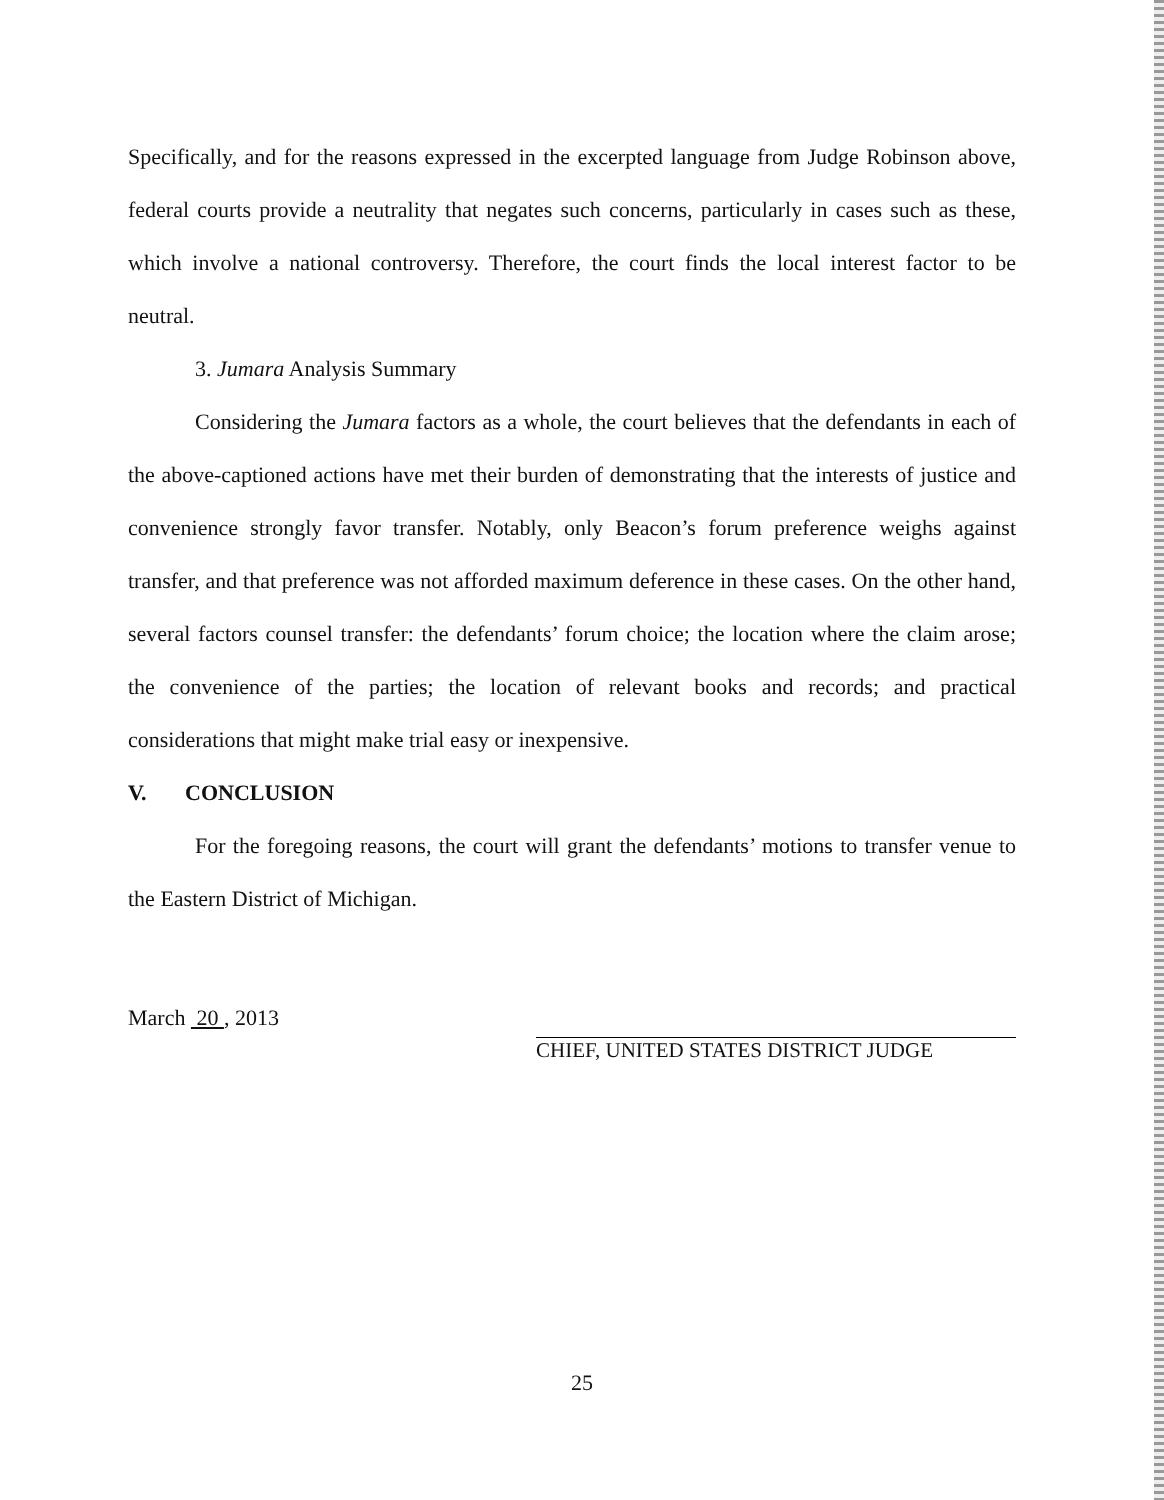Specifically, and for the reasons expressed in the excerpted language from Judge Robinson above, federal courts provide a neutrality that negates such concerns, particularly in cases such as these, which involve a national controversy. Therefore, the court finds the local interest factor to be neutral.
3. Jumara Analysis Summary
Considering the Jumara factors as a whole, the court believes that the defendants in each of the above-captioned actions have met their burden of demonstrating that the interests of justice and convenience strongly favor transfer. Notably, only Beacon’s forum preference weighs against transfer, and that preference was not afforded maximum deference in these cases. On the other hand, several factors counsel transfer: the defendants’ forum choice; the location where the claim arose; the convenience of the parties; the location of relevant books and records; and practical considerations that might make trial easy or inexpensive.
V. CONCLUSION
For the foregoing reasons, the court will grant the defendants’ motions to transfer venue to the Eastern District of Michigan.
March 20 , 2013
CHIEF, UNITED STATES DISTRICT JUDGE
25